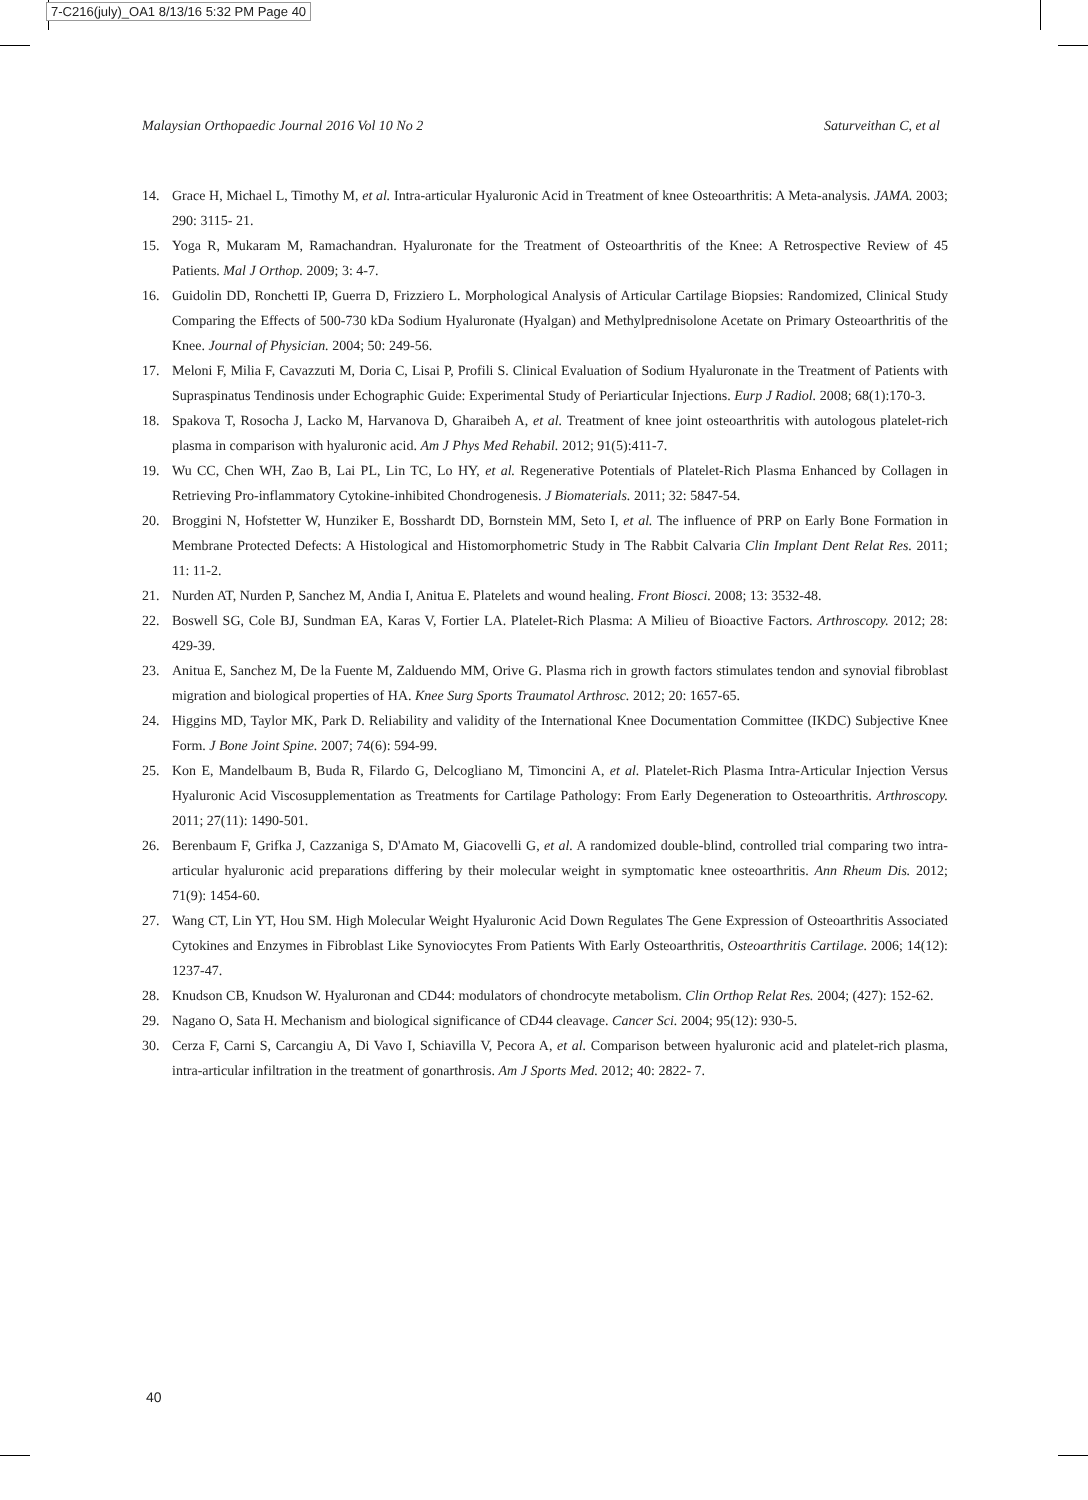7-C216(july)_OA1 8/13/16 5:32 PM Page 40
Malaysian Orthopaedic Journal 2016 Vol 10 No 2 Saturveithan C, et al
14. Grace H, Michael L, Timothy M, et al. Intra-articular Hyaluronic Acid in Treatment of knee Osteoarthritis: A Meta-analysis. JAMA. 2003; 290: 3115- 21.
15. Yoga R, Mukaram M, Ramachandran. Hyaluronate for the Treatment of Osteoarthritis of the Knee: A Retrospective Review of 45 Patients. Mal J Orthop. 2009; 3: 4-7.
16. Guidolin DD, Ronchetti IP, Guerra D, Frizziero L. Morphological Analysis of Articular Cartilage Biopsies: Randomized, Clinical Study Comparing the Effects of 500-730 kDa Sodium Hyaluronate (Hyalgan) and Methylprednisolone Acetate on Primary Osteoarthritis of the Knee. Journal of Physician. 2004; 50: 249-56.
17. Meloni F, Milia F, Cavazzuti M, Doria C, Lisai P, Profili S. Clinical Evaluation of Sodium Hyaluronate in the Treatment of Patients with Supraspinatus Tendinosis under Echographic Guide: Experimental Study of Periarticular Injections. Eurp J Radiol. 2008; 68(1):170-3.
18. Spakova T, Rosocha J, Lacko M, Harvanova D, Gharaibeh A, et al. Treatment of knee joint osteoarthritis with autologous platelet-rich plasma in comparison with hyaluronic acid. Am J Phys Med Rehabil. 2012; 91(5):411-7.
19. Wu CC, Chen WH, Zao B, Lai PL, Lin TC, Lo HY, et al. Regenerative Potentials of Platelet-Rich Plasma Enhanced by Collagen in Retrieving Pro-inflammatory Cytokine-inhibited Chondrogenesis. J Biomaterials. 2011; 32: 5847-54.
20. Broggini N, Hofstetter W, Hunziker E, Bosshardt DD, Bornstein MM, Seto I, et al. The influence of PRP on Early Bone Formation in Membrane Protected Defects: A Histological and Histomorphometric Study in The Rabbit Calvaria Clin Implant Dent Relat Res. 2011; 11: 11-2.
21. Nurden AT, Nurden P, Sanchez M, Andia I, Anitua E. Platelets and wound healing. Front Biosci. 2008; 13: 3532-48.
22. Boswell SG, Cole BJ, Sundman EA, Karas V, Fortier LA. Platelet-Rich Plasma: A Milieu of Bioactive Factors. Arthroscopy. 2012; 28: 429-39.
23. Anitua E, Sanchez M, De la Fuente M, Zalduendo MM, Orive G. Plasma rich in growth factors stimulates tendon and synovial fibroblast migration and biological properties of HA. Knee Surg Sports Traumatol Arthrosc. 2012; 20: 1657-65.
24. Higgins MD, Taylor MK, Park D. Reliability and validity of the International Knee Documentation Committee (IKDC) Subjective Knee Form. J Bone Joint Spine. 2007; 74(6): 594-99.
25. Kon E, Mandelbaum B, Buda R, Filardo G, Delcogliano M, Timoncini A, et al. Platelet-Rich Plasma Intra-Articular Injection Versus Hyaluronic Acid Viscosupplementation as Treatments for Cartilage Pathology: From Early Degeneration to Osteoarthritis. Arthroscopy. 2011; 27(11): 1490-501.
26. Berenbaum F, Grifka J, Cazzaniga S, D'Amato M, Giacovelli G, et al. A randomized double-blind, controlled trial comparing two intra-articular hyaluronic acid preparations differing by their molecular weight in symptomatic knee osteoarthritis. Ann Rheum Dis. 2012; 71(9): 1454-60.
27. Wang CT, Lin YT, Hou SM. High Molecular Weight Hyaluronic Acid Down Regulates The Gene Expression of Osteoarthritis Associated Cytokines and Enzymes in Fibroblast Like Synoviocytes From Patients With Early Osteoarthritis, Osteoarthritis Cartilage. 2006; 14(12): 1237-47.
28. Knudson CB, Knudson W. Hyaluronan and CD44: modulators of chondrocyte metabolism. Clin Orthop Relat Res. 2004; (427): 152-62.
29. Nagano O, Sata H. Mechanism and biological significance of CD44 cleavage. Cancer Sci. 2004; 95(12): 930-5.
30. Cerza F, Carni S, Carcangiu A, Di Vavo I, Schiavilla V, Pecora A, et al. Comparison between hyaluronic acid and platelet-rich plasma, intra-articular infiltration in the treatment of gonarthrosis. Am J Sports Med. 2012; 40: 2822- 7.
40